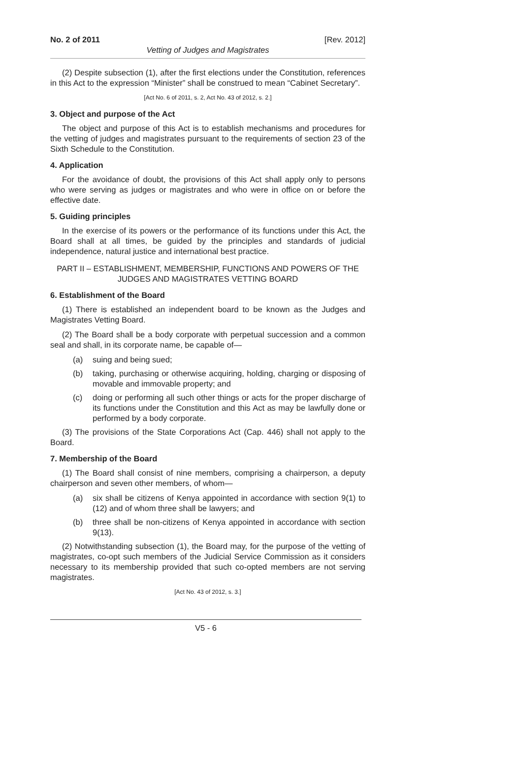No. 2 of 2011 [Rev. 2012]
Vetting of Judges and Magistrates
(2) Despite subsection (1), after the first elections under the Constitution, references in this Act to the expression “Minister” shall be construed to mean “Cabinet Secretary”.
[Act No. 6 of 2011, s. 2, Act No. 43 of 2012, s. 2.]
3. Object and purpose of the Act
The object and purpose of this Act is to establish mechanisms and procedures for the vetting of judges and magistrates pursuant to the requirements of section 23 of the Sixth Schedule to the Constitution.
4. Application
For the avoidance of doubt, the provisions of this Act shall apply only to persons who were serving as judges or magistrates and who were in office on or before the effective date.
5. Guiding principles
In the exercise of its powers or the performance of its functions under this Act, the Board shall at all times, be guided by the principles and standards of judicial independence, natural justice and international best practice.
PART II – ESTABLISHMENT, MEMBERSHIP, FUNCTIONS AND POWERS OF THE JUDGES AND MAGISTRATES VETTING BOARD
6. Establishment of the Board
(1) There is established an independent board to be known as the Judges and Magistrates Vetting Board.
(2) The Board shall be a body corporate with perpetual succession and a common seal and shall, in its corporate name, be capable of—
(a) suing and being sued;
(b) taking, purchasing or otherwise acquiring, holding, charging or disposing of movable and immovable property; and
(c) doing or performing all such other things or acts for the proper discharge of its functions under the Constitution and this Act as may be lawfully done or performed by a body corporate.
(3) The provisions of the State Corporations Act (Cap. 446) shall not apply to the Board.
7. Membership of the Board
(1) The Board shall consist of nine members, comprising a chairperson, a deputy chairperson and seven other members, of whom—
(a) six shall be citizens of Kenya appointed in accordance with section 9(1) to (12) and of whom three shall be lawyers; and
(b) three shall be non-citizens of Kenya appointed in accordance with section 9(13).
(2) Notwithstanding subsection (1), the Board may, for the purpose of the vetting of magistrates, co-opt such members of the Judicial Service Commission as it considers necessary to its membership provided that such co-opted members are not serving magistrates.
[Act No. 43 of 2012, s. 3.]
V5 - 6